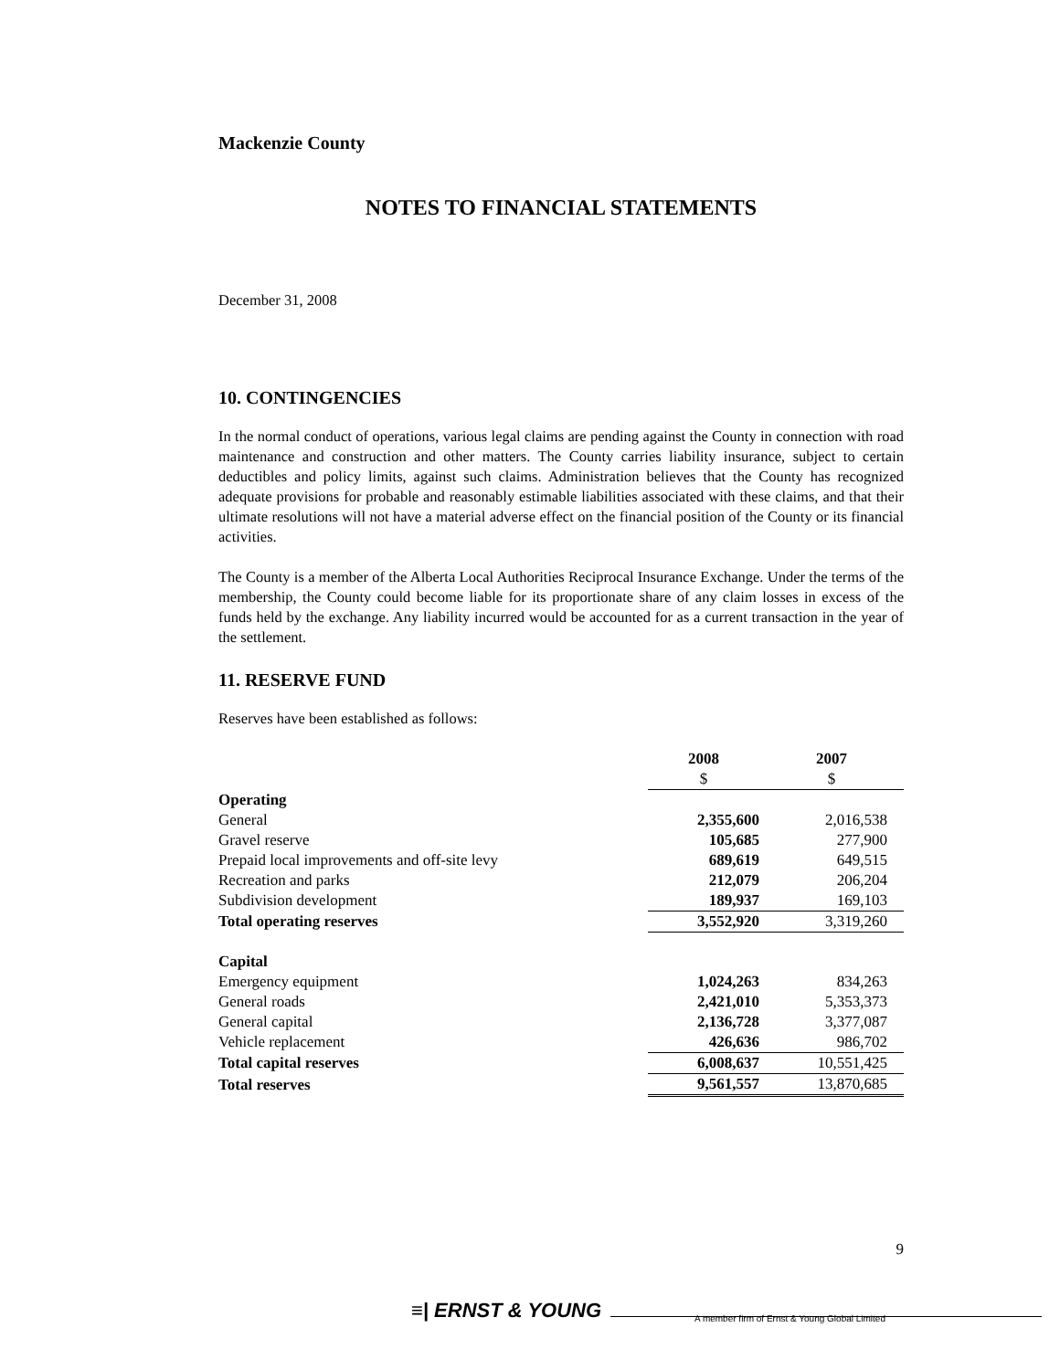Mackenzie County
NOTES TO FINANCIAL STATEMENTS
December 31, 2008
10. CONTINGENCIES
In the normal conduct of operations, various legal claims are pending against the County in connection with road maintenance and construction and other matters. The County carries liability insurance, subject to certain deductibles and policy limits, against such claims. Administration believes that the County has recognized adequate provisions for probable and reasonably estimable liabilities associated with these claims, and that their ultimate resolutions will not have a material adverse effect on the financial position of the County or its financial activities.
The County is a member of the Alberta Local Authorities Reciprocal Insurance Exchange. Under the terms of the membership, the County could become liable for its proportionate share of any claim losses in excess of the funds held by the exchange. Any liability incurred would be accounted for as a current transaction in the year of the settlement.
11. RESERVE FUND
Reserves have been established as follows:
| | 2008 | 2007 |
| --- | --- | --- |
| | $ | $ |
| Operating | | |
| General | 2,355,600 | 2,016,538 |
| Gravel reserve | 105,685 | 277,900 |
| Prepaid local improvements and off-site levy | 689,619 | 649,515 |
| Recreation and parks | 212,079 | 206,204 |
| Subdivision development | 189,937 | 169,103 |
| Total operating reserves | 3,552,920 | 3,319,260 |
| Capital | | |
| Emergency equipment | 1,024,263 | 834,263 |
| General roads | 2,421,010 | 5,353,373 |
| General capital | 2,136,728 | 3,377,087 |
| Vehicle replacement | 426,636 | 986,702 |
| Total capital reserves | 6,008,637 | 10,551,425 |
| Total reserves | 9,561,557 | 13,870,685 |
9
≡| ERNST & YOUNG
A member firm of Ernst & Young Global Limited